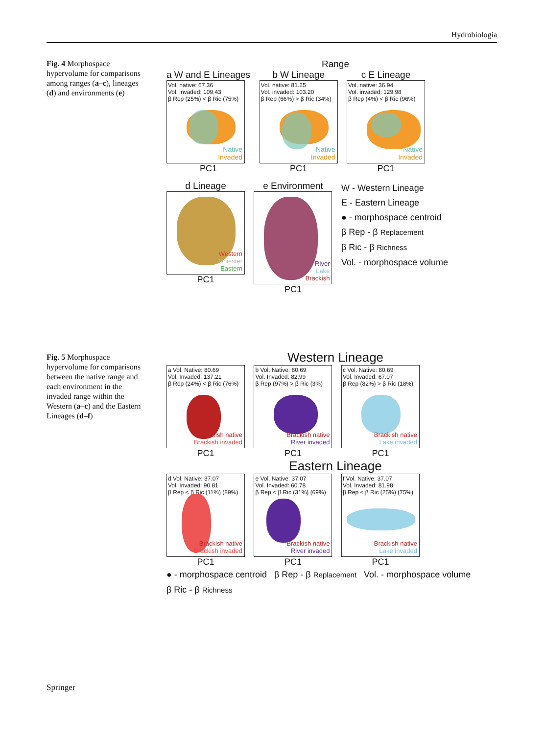Hydrobiologia
Fig. 4 Morphospace hypervolume for comparisons among ranges (a–c), lineages (d) and environments (e)
Range
a W and E Lineages
Vol. native: 67.36
Vol. invaded: 109.43
β Rep (25%) < β Ric (75%)
Native
Invaded
PC1
b W Lineage
Vol. native: 81.25
Vol. invaded: 103.20
β Rep (66%) > β Ric (34%)
Native
Invaded
PC1
c E Lineage
Vol. native: 36.94
Vol. invaded: 129.98
β Rep (4%) < β Ric (96%)
Native
Invaded
PC1
d Lineage
Western
Dniester
Eastern
PC1
e Environment
River
Lake
Brackish
PC1
W - Western Lineage
E - Eastern Lineage
● - morphospace centroid
β Rep - β Replacement
β Ric - β Richness
Vol. - morphospace volume
Fig. 5 Morphospace hypervolume for comparisons between the native range and each environment in the invaded range within the Western (a–c) and the Eastern Lineages (d–f)
Western Lineage
a Vol. Native: 80.69
Vol. Invaded: 137.21
β Rep (24%) < β Ric (76%)
Brackish native
Brackish invaded
PC1
b Vol. Native: 80.69
Vol. Invaded: 82.99
β Rep (97%) > β Ric (3%)
Brackish native
River invaded
PC1
c Vol. Native: 80.69
Vol. Invaded: 67.07
β Rep (82%) > β Ric (18%)
Brackish native
Lake invaded
PC1
Eastern Lineage
d Vol. Native: 37.07
Vol. Invaded: 90.81
β Rep < β Ric (11%) (89%)
Brackish native
Brackish invaded
PC1
e Vol. Native: 37.07
Vol. Invaded: 60.78
β Rep < β Ric (31%) (69%)
Brackish native
River invaded
PC1
f Vol. Native: 37.07
Vol. Invaded: 81.98
β Rep < β Ric (25%) (75%)
Brackish native
Lake invaded
PC1
● - morphospace centroid β Rep - β Replacement Vol. - morphospace volume
β Ric - β Richness
Springer